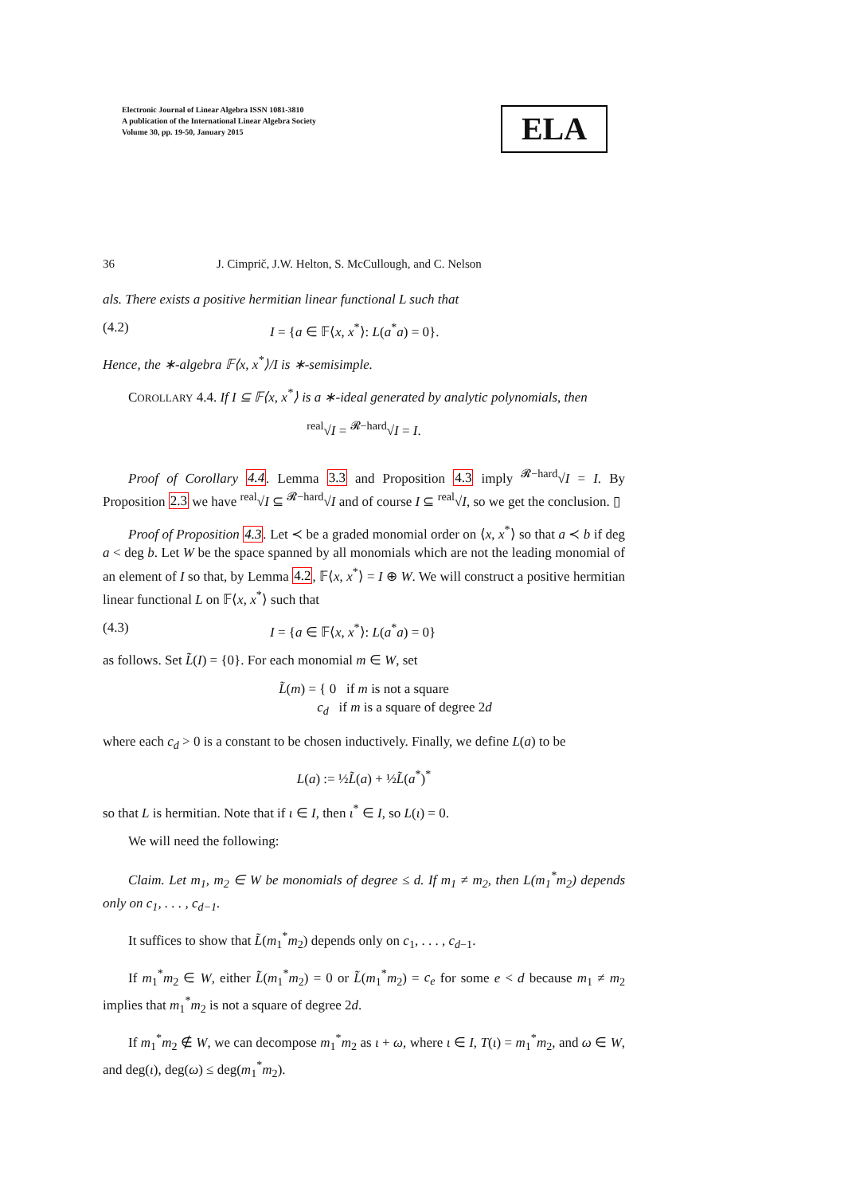Electronic Journal of Linear Algebra ISSN 1081-3810
A publication of the International Linear Algebra Society
Volume 30, pp. 19-50, January 2015
ELA
36 J. Cimprič, J.W. Helton, S. McCullough, and C. Nelson
als. There exists a positive hermitian linear functional L such that
(4.2) I = {a ∈ 𝔽⟨x, x<sup>*</sup>⟩: L(a<sup>*</sup>a) = 0}.
Hence, the ∗-algebra 𝔽⟨x, x<sup>*</sup>⟩/I is ∗-semisimple.
COROLLARY 4.4. If I ⊆ 𝔽⟨x, x<sup>*</sup>⟩ is a ∗-ideal generated by analytic polynomials, then
<sup>real</sup>√I = <sup>𝓡−hard</sup>√I = I.
Proof of Corollary 4.4. Lemma 3.3 and Proposition 4.3 imply <sup>𝓡−hard</sup>√I = I. By Proposition 2.3 we have <sup>real</sup>√I ⊆ <sup>𝓡−hard</sup>√I and of course I ⊆ <sup>real</sup>√I, so we get the conclusion. ▯
Proof of Proposition 4.3. Let ≺ be a graded monomial order on ⟨x, x<sup>*</sup>⟩ so that a ≺ b if deg a < deg b. Let W be the space spanned by all monomials which are not the leading monomial of an element of I so that, by Lemma 4.2, 𝔽⟨x, x<sup>*</sup>⟩ = I ⊕ W. We will construct a positive hermitian linear functional L on 𝔽⟨x, x<sup>*</sup>⟩ such that
(4.3) I = {a ∈ 𝔽⟨x, x<sup>*</sup>⟩: L(a<sup>*</sup>a) = 0}
as follows. Set L̃(I) = {0}. For each monomial m ∈ W, set
L̃(m) = { 0 if m is not a square
c<sub>d</sub> if m is a square of degree 2d
where each c<sub>d</sub> > 0 is a constant to be chosen inductively. Finally, we define L(a) to be
L(a) := ½L̃(a) + ½L̃(a<sup>*</sup>)<sup>*</sup>
so that L is hermitian. Note that if ι ∈ I, then ι<sup>*</sup> ∈ I, so L(ι) = 0.
We will need the following:
Claim. Let m<sub>1</sub>, m<sub>2</sub> ∈ W be monomials of degree ≤ d. If m<sub>1</sub> ≠ m<sub>2</sub>, then L(m<sub>1</sub><sup>*</sup>m<sub>2</sub>) depends only on c<sub>1</sub>, . . . , c<sub>d−1</sub>.
It suffices to show that L̃(m<sub>1</sub><sup>*</sup>m<sub>2</sub>) depends only on c<sub>1</sub>, . . . , c<sub>d−1</sub>.
If m<sub>1</sub><sup>*</sup>m<sub>2</sub> ∈ W, either L̃(m<sub>1</sub><sup>*</sup>m<sub>2</sub>) = 0 or L̃(m<sub>1</sub><sup>*</sup>m<sub>2</sub>) = c<sub>e</sub> for some e < d because m<sub>1</sub> ≠ m<sub>2</sub> implies that m<sub>1</sub><sup>*</sup>m<sub>2</sub> is not a square of degree 2d.
If m<sub>1</sub><sup>*</sup>m<sub>2</sub> ∉ W, we can decompose m<sub>1</sub><sup>*</sup>m<sub>2</sub> as ι + ω, where ι ∈ I, T(ι) = m<sub>1</sub><sup>*</sup>m<sub>2</sub>, and ω ∈ W, and deg(ι), deg(ω) ≤ deg(m<sub>1</sub><sup>*</sup>m<sub>2</sub>).